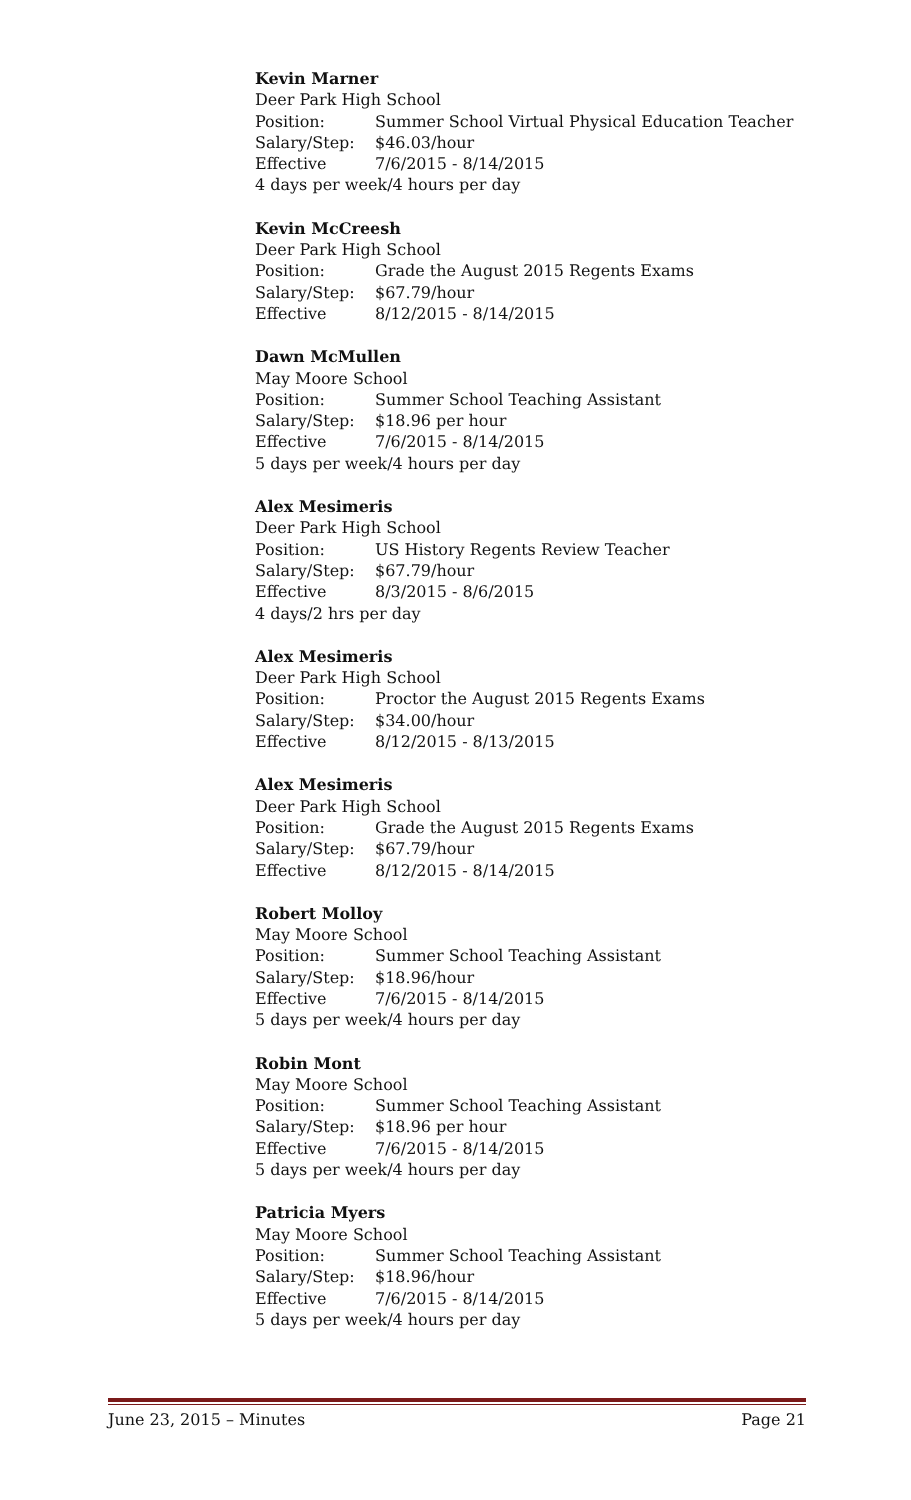Kevin Marner
Deer Park High School
Position: Summer School Virtual Physical Education Teacher
Salary/Step: $46.03/hour
Effective 7/6/2015 - 8/14/2015
4 days per week/4 hours per day
Kevin McCreesh
Deer Park High School
Position: Grade the August 2015 Regents Exams
Salary/Step: $67.79/hour
Effective 8/12/2015 - 8/14/2015
Dawn McMullen
May Moore School
Position: Summer School Teaching Assistant
Salary/Step: $18.96 per hour
Effective 7/6/2015 - 8/14/2015
5 days per week/4 hours per day
Alex Mesimeris
Deer Park High School
Position: US History Regents Review Teacher
Salary/Step: $67.79/hour
Effective 8/3/2015 - 8/6/2015
4 days/2 hrs per day
Alex Mesimeris
Deer Park High School
Position: Proctor the August 2015 Regents Exams
Salary/Step: $34.00/hour
Effective 8/12/2015 - 8/13/2015
Alex Mesimeris
Deer Park High School
Position: Grade the August 2015 Regents Exams
Salary/Step: $67.79/hour
Effective 8/12/2015 - 8/14/2015
Robert Molloy
May Moore School
Position: Summer School Teaching Assistant
Salary/Step: $18.96/hour
Effective 7/6/2015 - 8/14/2015
5 days per week/4 hours per day
Robin Mont
May Moore School
Position: Summer School Teaching Assistant
Salary/Step: $18.96 per hour
Effective 7/6/2015 - 8/14/2015
5 days per week/4 hours per day
Patricia Myers
May Moore School
Position: Summer School Teaching Assistant
Salary/Step: $18.96/hour
Effective 7/6/2015 - 8/14/2015
5 days per week/4 hours per day
June 23, 2015 – Minutes Page 21